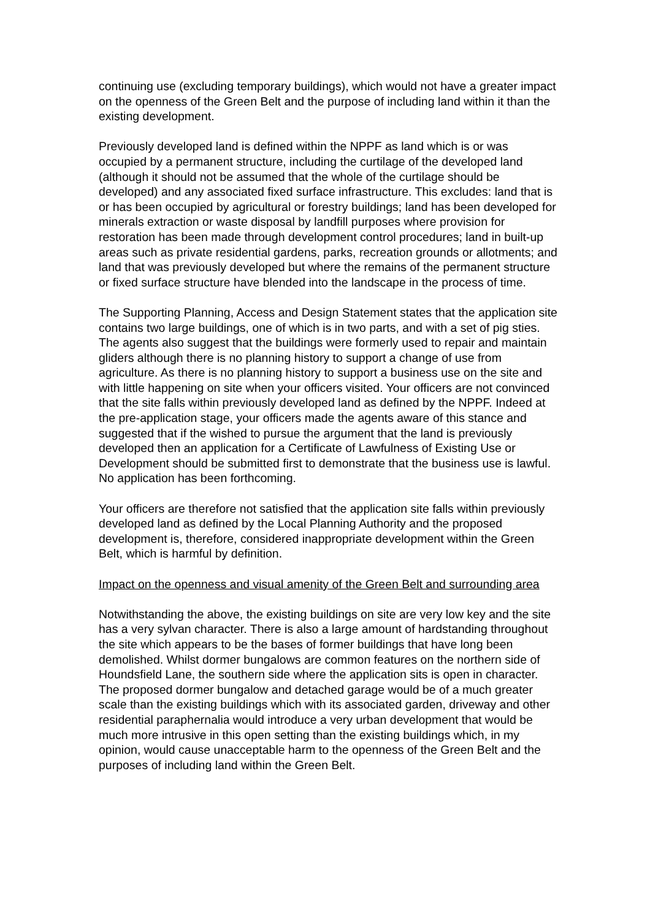continuing use (excluding temporary buildings), which would not have a greater impact on the openness of the Green Belt and the purpose of including land within it than the existing development.
Previously developed land is defined within the NPPF as land which is or was occupied by a permanent structure, including the curtilage of the developed land (although it should not be assumed that the whole of the curtilage should be developed) and any associated fixed surface infrastructure. This excludes: land that is or has been occupied by agricultural or forestry buildings; land has been developed for minerals extraction or waste disposal by landfill purposes where provision for restoration has been made through development control procedures; land in built-up areas such as private residential gardens, parks, recreation grounds or allotments; and land that was previously developed but where the remains of the permanent structure or fixed surface structure have blended into the landscape in the process of time.
The Supporting Planning, Access and Design Statement states that the application site contains two large buildings, one of which is in two parts, and with a set of pig sties. The agents also suggest that the buildings were formerly used to repair and maintain gliders although there is no planning history to support a change of use from agriculture. As there is no planning history to support a business use on the site and with little happening on site when your officers visited. Your officers are not convinced that the site falls within previously developed land as defined by the NPPF. Indeed at the pre-application stage, your officers made the agents aware of this stance and suggested that if the wished to pursue the argument that the land is previously developed then an application for a Certificate of Lawfulness of Existing Use or Development should be submitted first to demonstrate that the business use is lawful. No application has been forthcoming.
Your officers are therefore not satisfied that the application site falls within previously developed land as defined by the Local Planning Authority and the proposed development is, therefore, considered inappropriate development within the Green Belt, which is harmful by definition.
Impact on the openness and visual amenity of the Green Belt and surrounding area
Notwithstanding the above, the existing buildings on site are very low key and the site has a very sylvan character. There is also a large amount of hardstanding throughout the site which appears to be the bases of former buildings that have long been demolished. Whilst dormer bungalows are common features on the northern side of Houndsfield Lane, the southern side where the application sits is open in character. The proposed dormer bungalow and detached garage would be of a much greater scale than the existing buildings which with its associated garden, driveway and other residential paraphernalia would introduce a very urban development that would be much more intrusive in this open setting than the existing buildings which, in my opinion, would cause unacceptable harm to the openness of the Green Belt and the purposes of including land within the Green Belt.